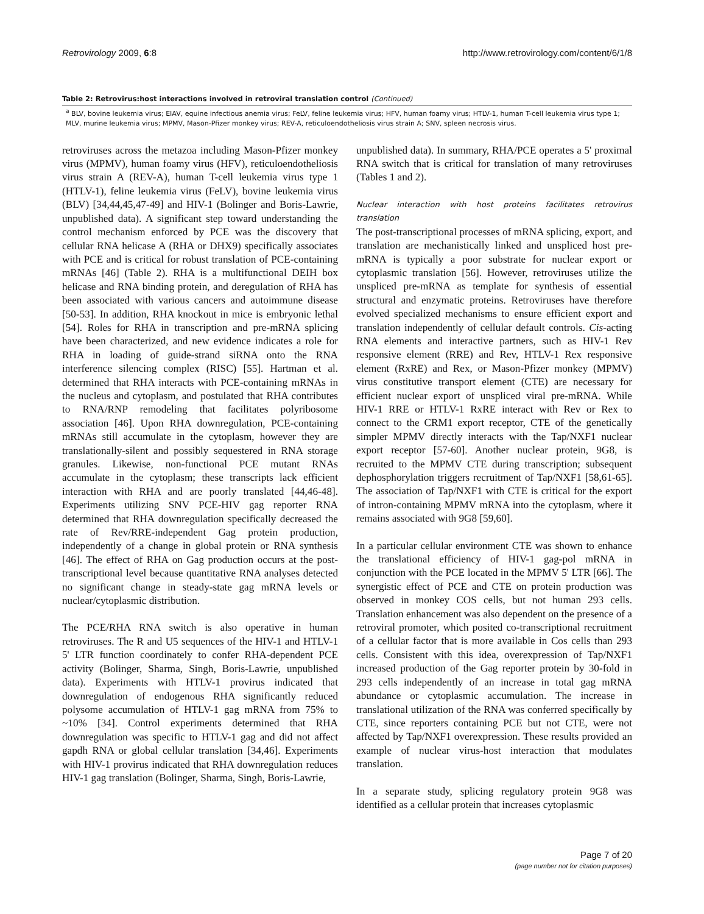Retrovirology 2009, 6:8 http://www.retrovirology.com/content/6/1/8
Table 2: Retrovirus:host interactions involved in retroviral translation control (Continued)
<sup>a</sup> BLV, bovine leukemia virus; EIAV, equine infectious anemia virus; FeLV, feline leukemia virus; HFV, human foamy virus; HTLV-1, human T-cell leukemia virus type 1; MLV, murine leukemia virus; MPMV, Mason-Pfizer monkey virus; REV-A, reticuloendotheliosis virus strain A; SNV, spleen necrosis virus.
retroviruses across the metazoa including Mason-Pfizer monkey virus (MPMV), human foamy virus (HFV), reticuloendotheliosis virus strain A (REV-A), human T-cell leukemia virus type 1 (HTLV-1), feline leukemia virus (FeLV), bovine leukemia virus (BLV) [34,44,45,47-49] and HIV-1 (Bolinger and Boris-Lawrie, unpublished data). A significant step toward understanding the control mechanism enforced by PCE was the discovery that cellular RNA helicase A (RHA or DHX9) specifically associates with PCE and is critical for robust translation of PCE-containing mRNAs [46] (Table 2). RHA is a multifunctional DEIH box helicase and RNA binding protein, and deregulation of RHA has been associated with various cancers and autoimmune disease [50-53]. In addition, RHA knockout in mice is embryonic lethal [54]. Roles for RHA in transcription and pre-mRNA splicing have been characterized, and new evidence indicates a role for RHA in loading of guide-strand siRNA onto the RNA interference silencing complex (RISC) [55]. Hartman et al. determined that RHA interacts with PCE-containing mRNAs in the nucleus and cytoplasm, and postulated that RHA contributes to RNA/RNP remodeling that facilitates polyribosome association [46]. Upon RHA downregulation, PCE-containing mRNAs still accumulate in the cytoplasm, however they are translationally-silent and possibly sequestered in RNA storage granules. Likewise, non-functional PCE mutant RNAs accumulate in the cytoplasm; these transcripts lack efficient interaction with RHA and are poorly translated [44,46-48]. Experiments utilizing SNV PCE-HIV gag reporter RNA determined that RHA downregulation specifically decreased the rate of Rev/RRE-independent Gag protein production, independently of a change in global protein or RNA synthesis [46]. The effect of RHA on Gag production occurs at the post-transcriptional level because quantitative RNA analyses detected no significant change in steady-state gag mRNA levels or nuclear/cytoplasmic distribution.
The PCE/RHA RNA switch is also operative in human retroviruses. The R and U5 sequences of the HIV-1 and HTLV-1 5' LTR function coordinately to confer RHA-dependent PCE activity (Bolinger, Sharma, Singh, Boris-Lawrie, unpublished data). Experiments with HTLV-1 provirus indicated that downregulation of endogenous RHA significantly reduced polysome accumulation of HTLV-1 gag mRNA from 75% to ~10% [34]. Control experiments determined that RHA downregulation was specific to HTLV-1 gag and did not affect gapdh RNA or global cellular translation [34,46]. Experiments with HIV-1 provirus indicated that RHA downregulation reduces HIV-1 gag translation (Bolinger, Sharma, Singh, Boris-Lawrie,
unpublished data). In summary, RHA/PCE operates a 5' proximal RNA switch that is critical for translation of many retroviruses (Tables 1 and 2).
Nuclear interaction with host proteins facilitates retrovirus translation
The post-transcriptional processes of mRNA splicing, export, and translation are mechanistically linked and unspliced host pre-mRNA is typically a poor substrate for nuclear export or cytoplasmic translation [56]. However, retroviruses utilize the unspliced pre-mRNA as template for synthesis of essential structural and enzymatic proteins. Retroviruses have therefore evolved specialized mechanisms to ensure efficient export and translation independently of cellular default controls. Cis-acting RNA elements and interactive partners, such as HIV-1 Rev responsive element (RRE) and Rev, HTLV-1 Rex responsive element (RxRE) and Rex, or Mason-Pfizer monkey (MPMV) virus constitutive transport element (CTE) are necessary for efficient nuclear export of unspliced viral pre-mRNA. While HIV-1 RRE or HTLV-1 RxRE interact with Rev or Rex to connect to the CRM1 export receptor, CTE of the genetically simpler MPMV directly interacts with the Tap/NXF1 nuclear export receptor [57-60]. Another nuclear protein, 9G8, is recruited to the MPMV CTE during transcription; subsequent dephosphorylation triggers recruitment of Tap/NXF1 [58,61-65]. The association of Tap/NXF1 with CTE is critical for the export of intron-containing MPMV mRNA into the cytoplasm, where it remains associated with 9G8 [59,60].
In a particular cellular environment CTE was shown to enhance the translational efficiency of HIV-1 gag-pol mRNA in conjunction with the PCE located in the MPMV 5' LTR [66]. The synergistic effect of PCE and CTE on protein production was observed in monkey COS cells, but not human 293 cells. Translation enhancement was also dependent on the presence of a retroviral promoter, which posited co-transcriptional recruitment of a cellular factor that is more available in Cos cells than 293 cells. Consistent with this idea, overexpression of Tap/NXF1 increased production of the Gag reporter protein by 30-fold in 293 cells independently of an increase in total gag mRNA abundance or cytoplasmic accumulation. The increase in translational utilization of the RNA was conferred specifically by CTE, since reporters containing PCE but not CTE, were not affected by Tap/NXF1 overexpression. These results provided an example of nuclear virus-host interaction that modulates translation.
In a separate study, splicing regulatory protein 9G8 was identified as a cellular protein that increases cytoplasmic
Page 7 of 20
(page number not for citation purposes)